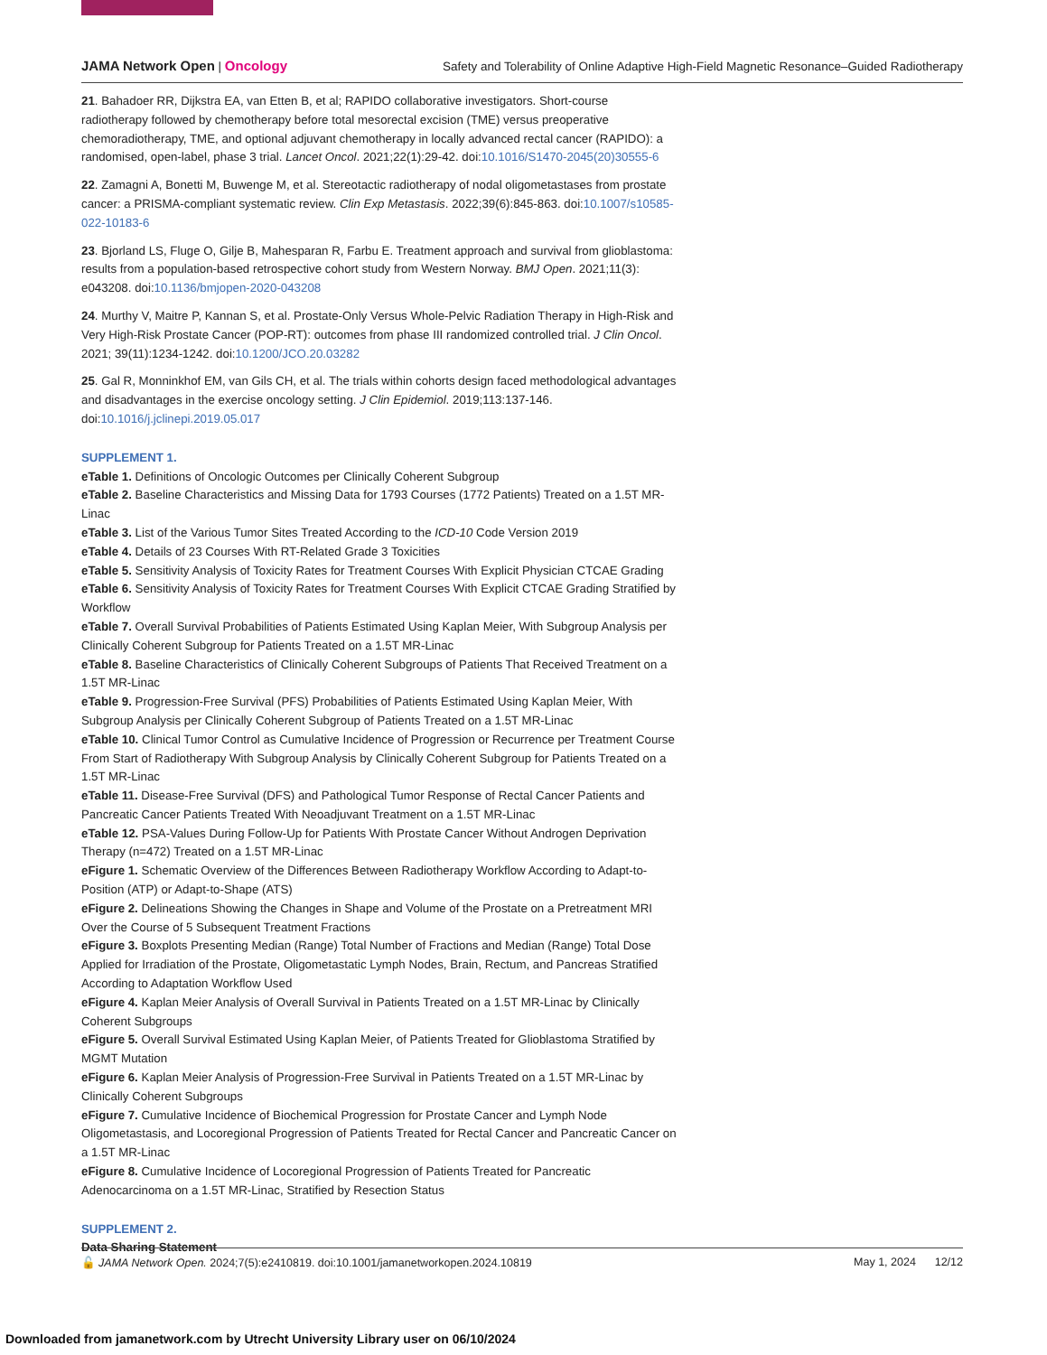JAMA Network Open | Oncology Safety and Tolerability of Online Adaptive High-Field Magnetic Resonance–Guided Radiotherapy
21. Bahadoer RR, Dijkstra EA, van Etten B, et al; RAPIDO collaborative investigators. Short-course radiotherapy followed by chemotherapy before total mesorectal excision (TME) versus preoperative chemoradiotherapy, TME, and optional adjuvant chemotherapy in locally advanced rectal cancer (RAPIDO): a randomised, open-label, phase 3 trial. Lancet Oncol. 2021;22(1):29-42. doi:10.1016/S1470-2045(20)30555-6
22. Zamagni A, Bonetti M, Buwenge M, et al. Stereotactic radiotherapy of nodal oligometastases from prostate cancer: a PRISMA-compliant systematic review. Clin Exp Metastasis. 2022;39(6):845-863. doi:10.1007/s10585-022-10183-6
23. Bjorland LS, Fluge O, Gilje B, Mahesparan R, Farbu E. Treatment approach and survival from glioblastoma: results from a population-based retrospective cohort study from Western Norway. BMJ Open. 2021;11(3): e043208. doi:10.1136/bmjopen-2020-043208
24. Murthy V, Maitre P, Kannan S, et al. Prostate-Only Versus Whole-Pelvic Radiation Therapy in High-Risk and Very High-Risk Prostate Cancer (POP-RT): outcomes from phase III randomized controlled trial. J Clin Oncol. 2021; 39(11):1234-1242. doi:10.1200/JCO.20.03282
25. Gal R, Monninkhof EM, van Gils CH, et al. The trials within cohorts design faced methodological advantages and disadvantages in the exercise oncology setting. J Clin Epidemiol. 2019;113:137-146. doi:10.1016/j.jclinepi.2019.05.017
SUPPLEMENT 1.
eTable 1. Definitions of Oncologic Outcomes per Clinically Coherent Subgroup
eTable 2. Baseline Characteristics and Missing Data for 1793 Courses (1772 Patients) Treated on a 1.5T MR-Linac
eTable 3. List of the Various Tumor Sites Treated According to the ICD-10 Code Version 2019
eTable 4. Details of 23 Courses With RT-Related Grade 3 Toxicities
eTable 5. Sensitivity Analysis of Toxicity Rates for Treatment Courses With Explicit Physician CTCAE Grading
eTable 6. Sensitivity Analysis of Toxicity Rates for Treatment Courses With Explicit CTCAE Grading Stratified by Workflow
eTable 7. Overall Survival Probabilities of Patients Estimated Using Kaplan Meier, With Subgroup Analysis per Clinically Coherent Subgroup for Patients Treated on a 1.5T MR-Linac
eTable 8. Baseline Characteristics of Clinically Coherent Subgroups of Patients That Received Treatment on a 1.5T MR-Linac
eTable 9. Progression-Free Survival (PFS) Probabilities of Patients Estimated Using Kaplan Meier, With Subgroup Analysis per Clinically Coherent Subgroup of Patients Treated on a 1.5T MR-Linac
eTable 10. Clinical Tumor Control as Cumulative Incidence of Progression or Recurrence per Treatment Course From Start of Radiotherapy With Subgroup Analysis by Clinically Coherent Subgroup for Patients Treated on a 1.5T MR-Linac
eTable 11. Disease-Free Survival (DFS) and Pathological Tumor Response of Rectal Cancer Patients and Pancreatic Cancer Patients Treated With Neoadjuvant Treatment on a 1.5T MR-Linac
eTable 12. PSA-Values During Follow-Up for Patients With Prostate Cancer Without Androgen Deprivation Therapy (n=472) Treated on a 1.5T MR-Linac
eFigure 1. Schematic Overview of the Differences Between Radiotherapy Workflow According to Adapt-to-Position (ATP) or Adapt-to-Shape (ATS)
eFigure 2. Delineations Showing the Changes in Shape and Volume of the Prostate on a Pretreatment MRI Over the Course of 5 Subsequent Treatment Fractions
eFigure 3. Boxplots Presenting Median (Range) Total Number of Fractions and Median (Range) Total Dose Applied for Irradiation of the Prostate, Oligometastatic Lymph Nodes, Brain, Rectum, and Pancreas Stratified According to Adaptation Workflow Used
eFigure 4. Kaplan Meier Analysis of Overall Survival in Patients Treated on a 1.5T MR-Linac by Clinically Coherent Subgroups
eFigure 5. Overall Survival Estimated Using Kaplan Meier, of Patients Treated for Glioblastoma Stratified by MGMT Mutation
eFigure 6. Kaplan Meier Analysis of Progression-Free Survival in Patients Treated on a 1.5T MR-Linac by Clinically Coherent Subgroups
eFigure 7. Cumulative Incidence of Biochemical Progression for Prostate Cancer and Lymph Node Oligometastasis, and Locoregional Progression of Patients Treated for Rectal Cancer and Pancreatic Cancer on a 1.5T MR-Linac
eFigure 8. Cumulative Incidence of Locoregional Progression of Patients Treated for Pancreatic Adenocarcinoma on a 1.5T MR-Linac, Stratified by Resection Status
SUPPLEMENT 2.
Data Sharing Statement
🔓 JAMA Network Open. 2024;7(5):e2410819. doi:10.1001/jamanetworkopen.2024.10819 May 1, 2024 12/12
Downloaded from jamanetwork.com by Utrecht University Library user on 06/10/2024